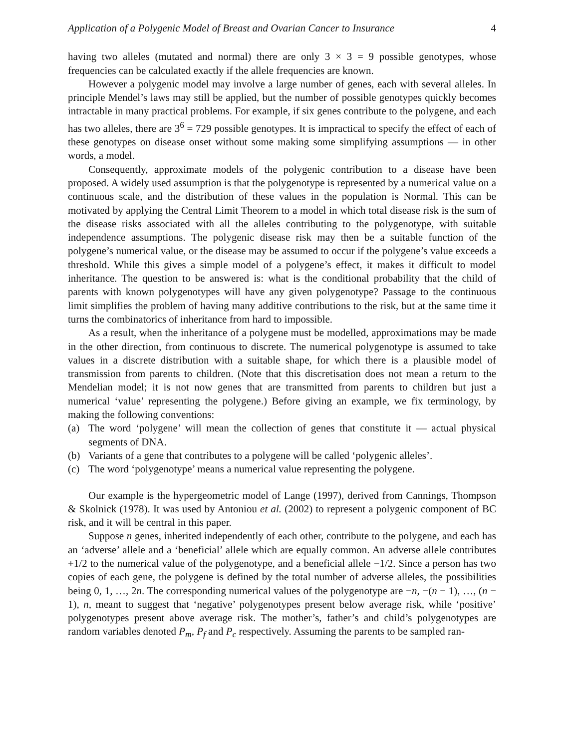Application of a Polygenic Model of Breast and Ovarian Cancer to Insurance 4
having two alleles (mutated and normal) there are only 3 × 3 = 9 possible genotypes, whose frequencies can be calculated exactly if the allele frequencies are known.
However a polygenic model may involve a large number of genes, each with several alleles. In principle Mendel’s laws may still be applied, but the number of possible genotypes quickly becomes intractable in many practical problems. For example, if six genes contribute to the polygene, and each has two alleles, there are 3<sup>6</sup> = 729 possible genotypes. It is impractical to specify the effect of each of these genotypes on disease onset without some making some simplifying assumptions — in other words, a model.
Consequently, approximate models of the polygenic contribution to a disease have been proposed. A widely used assumption is that the polygenotype is represented by a numerical value on a continuous scale, and the distribution of these values in the population is Normal. This can be motivated by applying the Central Limit Theorem to a model in which total disease risk is the sum of the disease risks associated with all the alleles contributing to the polygenotype, with suitable independence assumptions. The polygenic disease risk may then be a suitable function of the polygene’s numerical value, or the disease may be assumed to occur if the polygene’s value exceeds a threshold. While this gives a simple model of a polygene’s effect, it makes it difficult to model inheritance. The question to be answered is: what is the conditional probability that the child of parents with known polygenotypes will have any given polygenotype? Passage to the continuous limit simplifies the problem of having many additive contributions to the risk, but at the same time it turns the combinatorics of inheritance from hard to impossible.
As a result, when the inheritance of a polygene must be modelled, approximations may be made in the other direction, from continuous to discrete. The numerical polygenotype is assumed to take values in a discrete distribution with a suitable shape, for which there is a plausible model of transmission from parents to children. (Note that this discretisation does not mean a return to the Mendelian model; it is not now genes that are transmitted from parents to children but just a numerical ‘value’ representing the polygene.) Before giving an example, we fix terminology, by making the following conventions:
(a) The word ‘polygene’ will mean the collection of genes that constitute it — actual physical segments of DNA.
(b) Variants of a gene that contributes to a polygene will be called ‘polygenic alleles’.
(c) The word ‘polygenotype’ means a numerical value representing the polygene.
Our example is the hypergeometric model of Lange (1997), derived from Cannings, Thompson & Skolnick (1978). It was used by Antoniou et al. (2002) to represent a polygenic component of BC risk, and it will be central in this paper.
Suppose n genes, inherited independently of each other, contribute to the polygene, and each has an ‘adverse’ allele and a ‘beneficial’ allele which are equally common. An adverse allele contributes +1/2 to the numerical value of the polygenotype, and a beneficial allele −1/2. Since a person has two copies of each gene, the polygene is defined by the total number of adverse alleles, the possibilities being 0, 1, …, 2n. The corresponding numerical values of the polygenotype are −n, −(n − 1), …, (n − 1), n, meant to suggest that ‘negative’ polygenotypes present below average risk, while ‘positive’ polygenotypes present above average risk. The mother’s, father’s and child’s polygenotypes are random variables denoted P<sub>m</sub>, P<sub>f</sub> and P<sub>c</sub> respectively. Assuming the parents to be sampled ran-